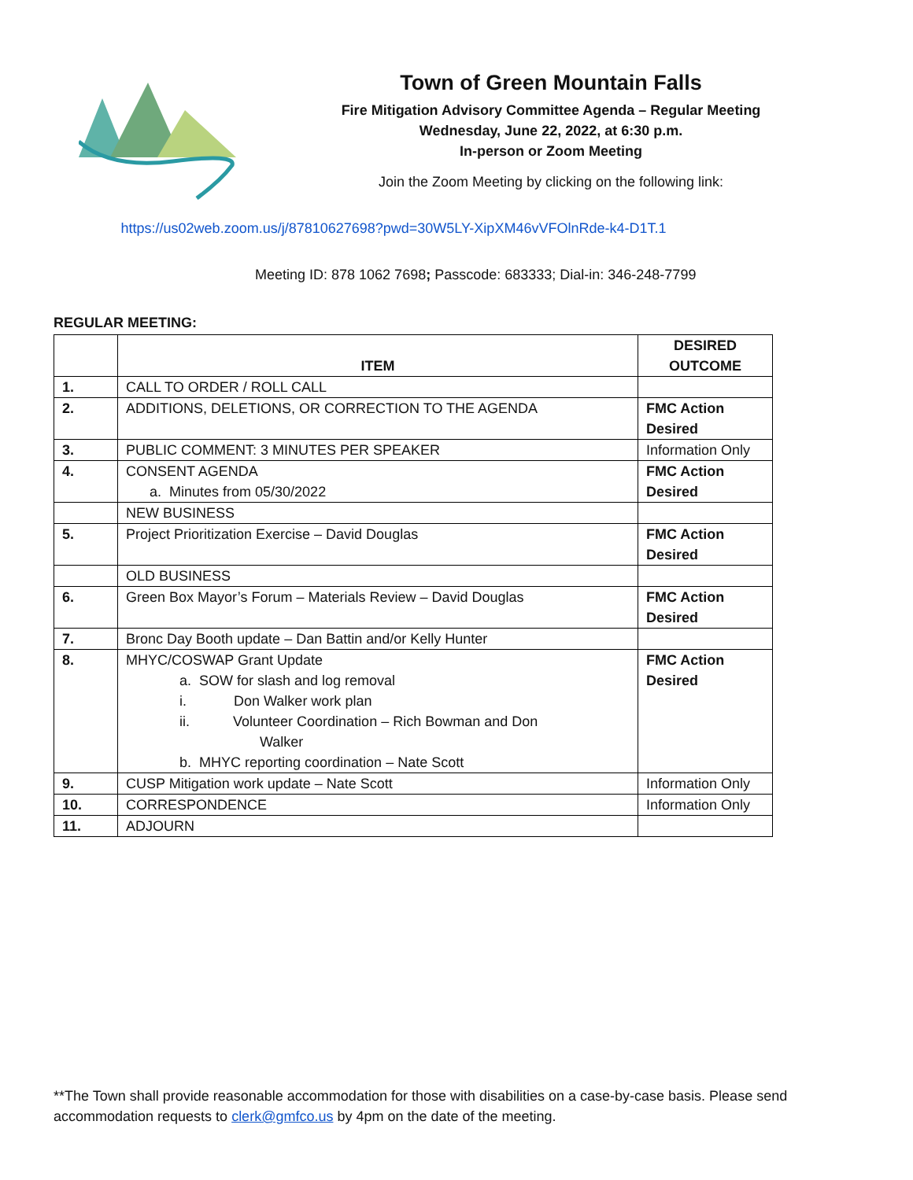Town of Green Mountain Falls
Fire Mitigation Advisory Committee Agenda – Regular Meeting
Wednesday, June 22, 2022, at 6:30 p.m.
In-person or Zoom Meeting
Join the Zoom Meeting by clicking on the following link:
https://us02web.zoom.us/j/87810627698?pwd=30W5LY-XipXM46vVFOlnRde-k4-D1T.1
Meeting ID: 878 1062 7698; Passcode: 683333; Dial-in: 346-248-7799
REGULAR MEETING:
| | ITEM | DESIRED OUTCOME |
| 1. | CALL TO ORDER / ROLL CALL | |
| 2. | ADDITIONS, DELETIONS, OR CORRECTION TO THE AGENDA | FMC Action Desired |
| 3. | PUBLIC COMMENT: 3 MINUTES PER SPEAKER | Information Only |
| 4. | CONSENT AGENDA a. Minutes from 05/30/2022 | FMC Action Desired |
| | NEW BUSINESS | |
| 5. | Project Prioritization Exercise – David Douglas | FMC Action Desired |
| | OLD BUSINESS | |
| 6. | Green Box Mayor’s Forum – Materials Review – David Douglas | FMC Action Desired |
| 7. | Bronc Day Booth update – Dan Battin and/or Kelly Hunter | |
| 8. | MHYC/COSWAP Grant Update a. SOW for slash and log removal i. Don Walker work plan ii. Volunteer Coordination – Rich Bowman and Don Walker b. MHYC reporting coordination – Nate Scott | FMC Action Desired |
| 9. | CUSP Mitigation work update – Nate Scott | Information Only |
| 10. | CORRESPONDENCE | Information Only |
| 11. | ADJOURN | |
**The Town shall provide reasonable accommodation for those with disabilities on a case-by-case basis. Please send accommodation requests to clerk@gmfco.us by 4pm on the date of the meeting.